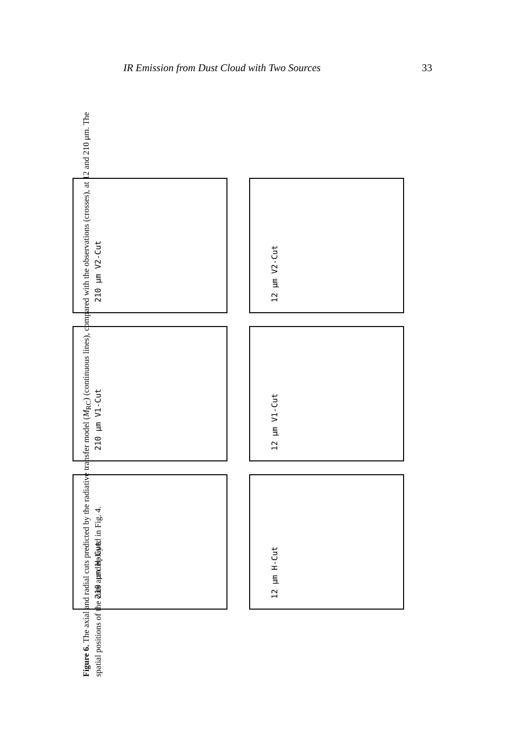IR Emission from Dust Cloud with Two Sources 33
210 μm V2-Cut 12 μm V2-Cut
210 μm V1-Cut 12 μm V1-Cut
210 μm H-Cut 12 μm H-Cut
Figure 6. The axial and radial cuts predicted by the radiative transfer model (M<sub>RC</sub>) (continuous lines), compared with the observations (crosses), at 12 and 210 μm. The spatial positions of the cuts are displayed in Fig. 4.